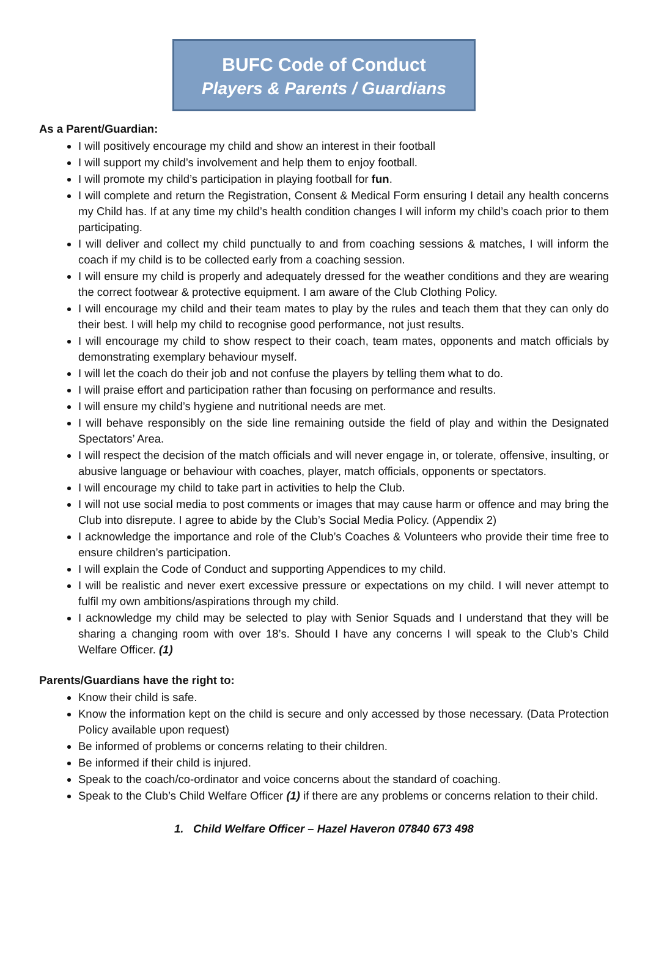BUFC Code of Conduct
Players & Parents / Guardians
As a Parent/Guardian:
I will positively encourage my child and show an interest in their football
I will support my child’s involvement and help them to enjoy football.
I will promote my child’s participation in playing football for fun.
I will complete and return the Registration, Consent & Medical Form ensuring I detail any health concerns my Child has. If at any time my child’s health condition changes I will inform my child’s coach prior to them participating.
I will deliver and collect my child punctually to and from coaching sessions & matches, I will inform the coach if my child is to be collected early from a coaching session.
I will ensure my child is properly and adequately dressed for the weather conditions and they are wearing the correct footwear & protective equipment. I am aware of the Club Clothing Policy.
I will encourage my child and their team mates to play by the rules and teach them that they can only do their best. I will help my child to recognise good performance, not just results.
I will encourage my child to show respect to their coach, team mates, opponents and match officials by demonstrating exemplary behaviour myself.
I will let the coach do their job and not confuse the players by telling them what to do.
I will praise effort and participation rather than focusing on performance and results.
I will ensure my child’s hygiene and nutritional needs are met.
I will behave responsibly on the side line remaining outside the field of play and within the Designated Spectators’ Area.
I will respect the decision of the match officials and will never engage in, or tolerate, offensive, insulting, or abusive language or behaviour with coaches, player, match officials, opponents or spectators.
I will encourage my child to take part in activities to help the Club.
I will not use social media to post comments or images that may cause harm or offence and may bring the Club into disrepute. I agree to abide by the Club’s Social Media Policy. (Appendix 2)
I acknowledge the importance and role of the Club’s Coaches & Volunteers who provide their time free to ensure children’s participation.
I will explain the Code of Conduct and supporting Appendices to my child.
I will be realistic and never exert excessive pressure or expectations on my child. I will never attempt to fulfil my own ambitions/aspirations through my child.
I acknowledge my child may be selected to play with Senior Squads and I understand that they will be sharing a changing room with over 18’s. Should I have any concerns I will speak to the Club’s Child Welfare Officer. (1)
Parents/Guardians have the right to:
Know their child is safe.
Know the information kept on the child is secure and only accessed by those necessary. (Data Protection Policy available upon request)
Be informed of problems or concerns relating to their children.
Be informed if their child is injured.
Speak to the coach/co-ordinator and voice concerns about the standard of coaching.
Speak to the Club’s Child Welfare Officer (1) if there are any problems or concerns relation to their child.
1. Child Welfare Officer – Hazel Haveron 07840 673 498